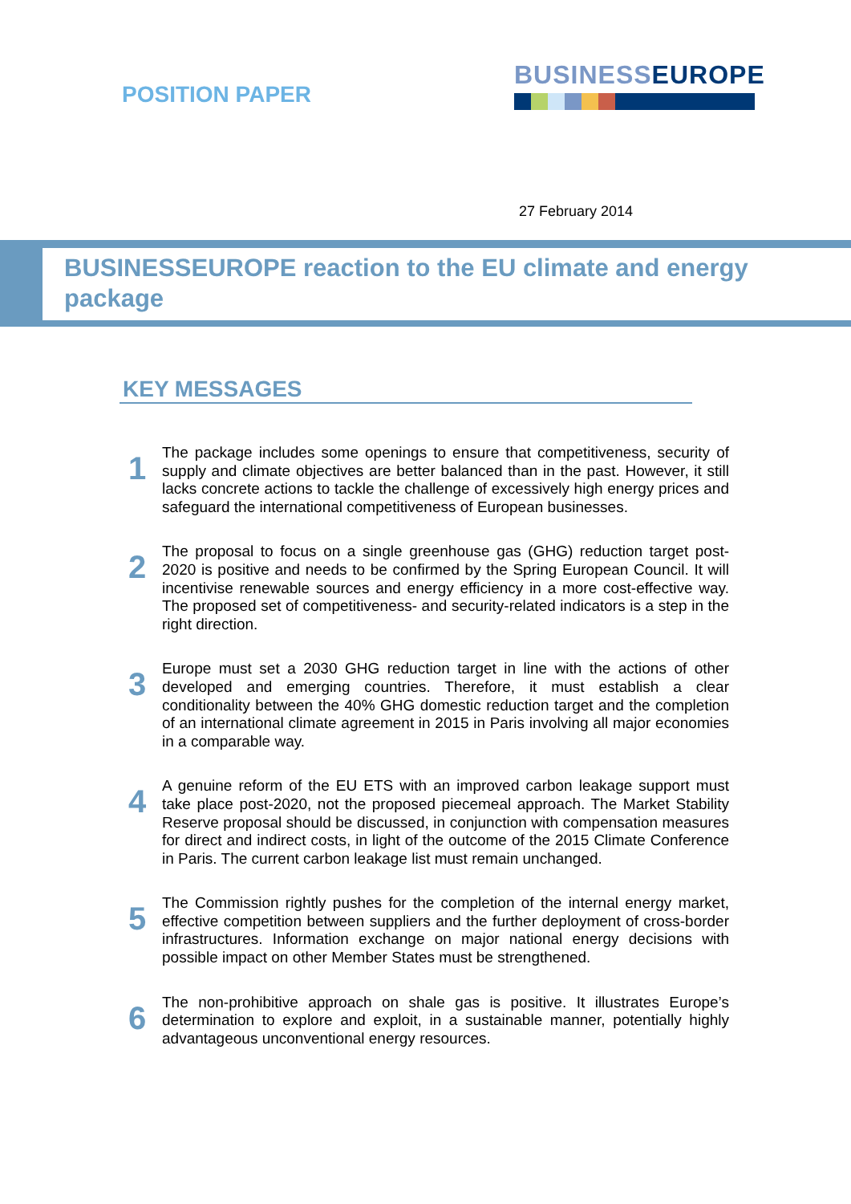POSITION PAPER
BUSINESS EUROPE
27 February 2014
BUSINESSEUROPE reaction to the EU climate and energy package
KEY MESSAGES
1
The package includes some openings to ensure that competitiveness, security of supply and climate objectives are better balanced than in the past. However, it still lacks concrete actions to tackle the challenge of excessively high energy prices and safeguard the international competitiveness of European businesses.
2
The proposal to focus on a single greenhouse gas (GHG) reduction target post-2020 is positive and needs to be confirmed by the Spring European Council. It will incentivise renewable sources and energy efficiency in a more cost-effective way. The proposed set of competitiveness- and security-related indicators is a step in the right direction.
3
Europe must set a 2030 GHG reduction target in line with the actions of other developed and emerging countries. Therefore, it must establish a clear conditionality between the 40% GHG domestic reduction target and the completion of an international climate agreement in 2015 in Paris involving all major economies in a comparable way.
4
A genuine reform of the EU ETS with an improved carbon leakage support must take place post-2020, not the proposed piecemeal approach. The Market Stability Reserve proposal should be discussed, in conjunction with compensation measures for direct and indirect costs, in light of the outcome of the 2015 Climate Conference in Paris. The current carbon leakage list must remain unchanged.
5
The Commission rightly pushes for the completion of the internal energy market, effective competition between suppliers and the further deployment of cross-border infrastructures. Information exchange on major national energy decisions with possible impact on other Member States must be strengthened.
6
The non-prohibitive approach on shale gas is positive. It illustrates Europe’s determination to explore and exploit, in a sustainable manner, potentially highly advantageous unconventional energy resources.